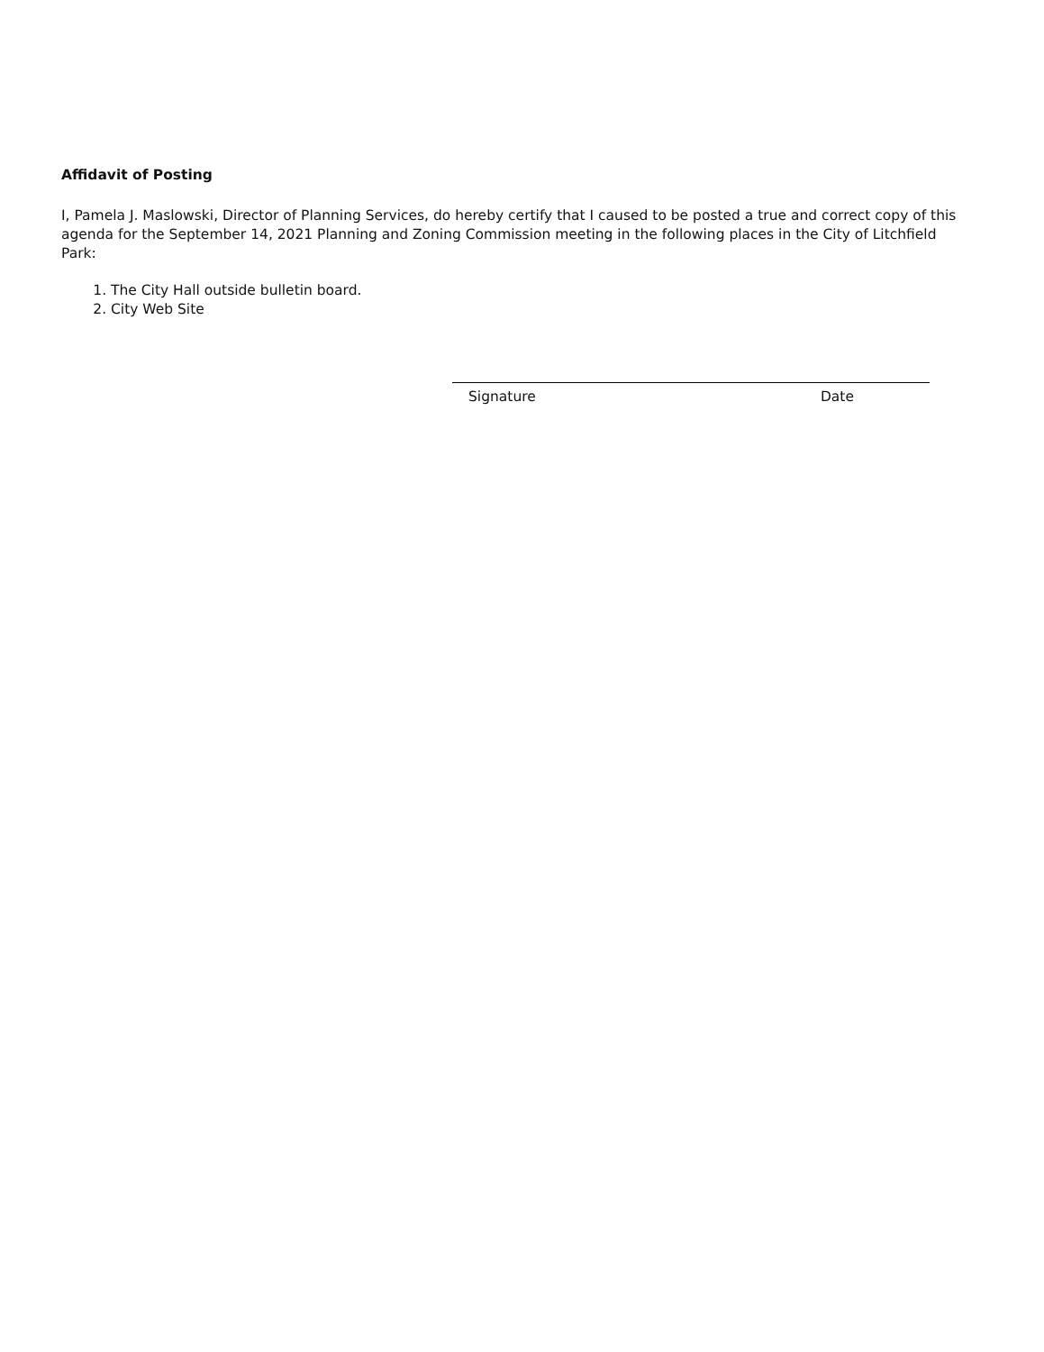Affidavit of Posting
I, Pamela J. Maslowski, Director of Planning Services, do hereby certify that I caused to be posted a true and correct copy of this agenda for the September 14, 2021 Planning and Zoning Commission meeting in the following places in the City of Litchfield Park:
1. The City Hall outside bulletin board.
2. City Web Site
Signature Date